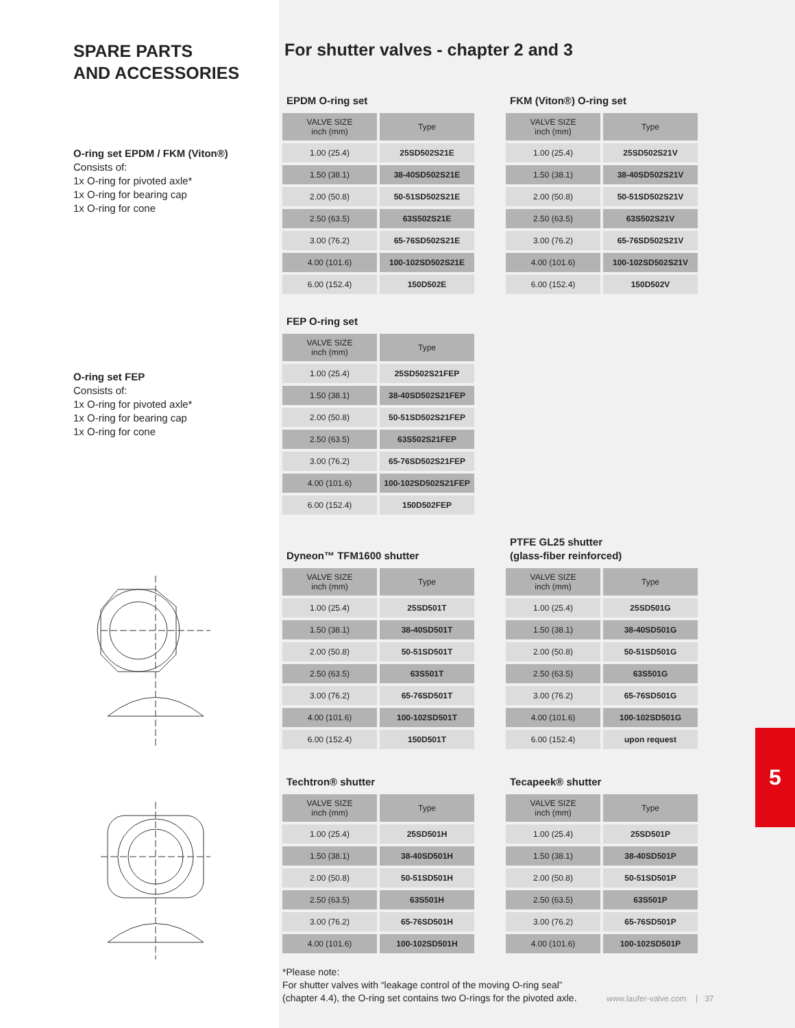SPARE PARTS
AND ACCESSORIES
O-ring set EPDM / FKM (Viton®)
Consists of:
1x O-ring for pivoted axle*
1x O-ring for bearing cap
1x O-ring for cone
O-ring set FEP
Consists of:
1x O-ring for pivoted axle*
1x O-ring for bearing cap
1x O-ring for cone
For shutter valves - chapter 2 and 3
EPDM O-ring set
| VALVE SIZE inch (mm) | Type |
| --- | --- |
| 1.00 (25.4) | 25SD502S21E |
| 1.50 (38.1) | 38-40SD502S21E |
| 2.00 (50.8) | 50-51SD502S21E |
| 2.50 (63.5) | 63S502S21E |
| 3.00 (76.2) | 65-76SD502S21E |
| 4.00 (101.6) | 100-102SD502S21E |
| 6.00 (152.4) | 150D502E |
FKM (Viton®) O-ring set
| VALVE SIZE inch (mm) | Type |
| --- | --- |
| 1.00 (25.4) | 25SD502S21V |
| 1.50 (38.1) | 38-40SD502S21V |
| 2.00 (50.8) | 50-51SD502S21V |
| 2.50 (63.5) | 63S502S21V |
| 3.00 (76.2) | 65-76SD502S21V |
| 4.00 (101.6) | 100-102SD502S21V |
| 6.00 (152.4) | 150D502V |
FEP O-ring set
| VALVE SIZE inch (mm) | Type |
| --- | --- |
| 1.00 (25.4) | 25SD502S21FEP |
| 1.50 (38.1) | 38-40SD502S21FEP |
| 2.00 (50.8) | 50-51SD502S21FEP |
| 2.50 (63.5) | 63S502S21FEP |
| 3.00 (76.2) | 65-76SD502S21FEP |
| 4.00 (101.6) | 100-102SD502S21FEP |
| 6.00 (152.4) | 150D502FEP |
Dyneon™ TFM1600 shutter
| VALVE SIZE inch (mm) | Type |
| --- | --- |
| 1.00 (25.4) | 25SD501T |
| 1.50 (38.1) | 38-40SD501T |
| 2.00 (50.8) | 50-51SD501T |
| 2.50 (63.5) | 63S501T |
| 3.00 (76.2) | 65-76SD501T |
| 4.00 (101.6) | 100-102SD501T |
| 6.00 (152.4) | 150D501T |
PTFE GL25 shutter
(glass-fiber reinforced)
| VALVE SIZE inch (mm) | Type |
| --- | --- |
| 1.00 (25.4) | 25SD501G |
| 1.50 (38.1) | 38-40SD501G |
| 2.00 (50.8) | 50-51SD501G |
| 2.50 (63.5) | 63S501G |
| 3.00 (76.2) | 65-76SD501G |
| 4.00 (101.6) | 100-102SD501G |
| 6.00 (152.4) | upon request |
Techtron® shutter
| VALVE SIZE inch (mm) | Type |
| --- | --- |
| 1.00 (25.4) | 25SD501H |
| 1.50 (38.1) | 38-40SD501H |
| 2.00 (50.8) | 50-51SD501H |
| 2.50 (63.5) | 63S501H |
| 3.00 (76.2) | 65-76SD501H |
| 4.00 (101.6) | 100-102SD501H |
Tecapeek® shutter
| VALVE SIZE inch (mm) | Type |
| --- | --- |
| 1.00 (25.4) | 25SD501P |
| 1.50 (38.1) | 38-40SD501P |
| 2.00 (50.8) | 50-51SD501P |
| 2.50 (63.5) | 63S501P |
| 3.00 (76.2) | 65-76SD501P |
| 4.00 (101.6) | 100-102SD501P |
*Please note:
For shutter valves with “leakage control of the moving O-ring seal”
(chapter 4.4), the O-ring set contains two O-rings for the pivoted axle.
5
www.laufer-valve.com | 37